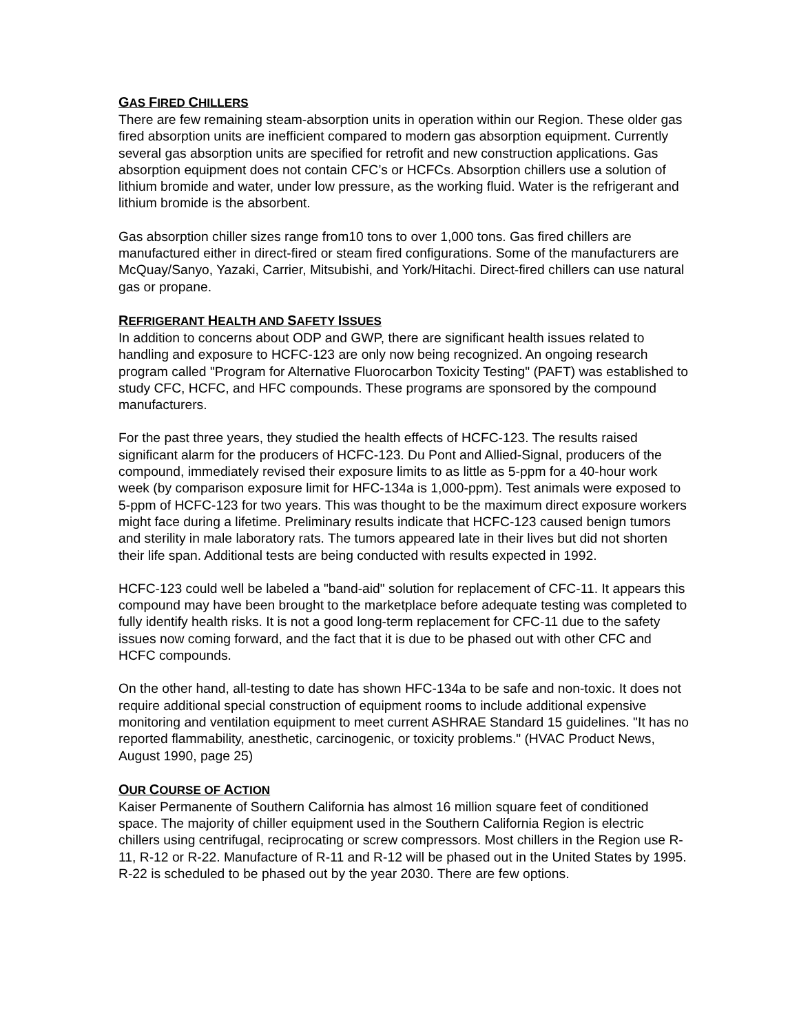GAS FIRED CHILLERS
There are few remaining steam-absorption units in operation within our Region. These older gas fired absorption units are inefficient compared to modern gas absorption equipment. Currently several gas absorption units are specified for retrofit and new construction applications. Gas absorption equipment does not contain CFC’s or HCFCs. Absorption chillers use a solution of lithium bromide and water, under low pressure, as the working fluid. Water is the refrigerant and lithium bromide is the absorbent.
Gas absorption chiller sizes range from10 tons to over 1,000 tons. Gas fired chillers are manufactured either in direct-fired or steam fired configurations. Some of the manufacturers are McQuay/Sanyo, Yazaki, Carrier, Mitsubishi, and York/Hitachi. Direct-fired chillers can use natural gas or propane.
REFRIGERANT HEALTH AND SAFETY ISSUES
In addition to concerns about ODP and GWP, there are significant health issues related to handling and exposure to HCFC-123 are only now being recognized. An ongoing research program called "Program for Alternative Fluorocarbon Toxicity Testing" (PAFT) was established to study CFC, HCFC, and HFC compounds. These programs are sponsored by the compound manufacturers.
For the past three years, they studied the health effects of HCFC-123. The results raised significant alarm for the producers of HCFC-123. Du Pont and Allied-Signal, producers of the compound, immediately revised their exposure limits to as little as 5-ppm for a 40-hour work week (by comparison exposure limit for HFC-134a is 1,000-ppm). Test animals were exposed to 5-ppm of HCFC-123 for two years. This was thought to be the maximum direct exposure workers might face during a lifetime. Preliminary results indicate that HCFC-123 caused benign tumors and sterility in male laboratory rats. The tumors appeared late in their lives but did not shorten their life span. Additional tests are being conducted with results expected in 1992.
HCFC-123 could well be labeled a "band-aid" solution for replacement of CFC-11. It appears this compound may have been brought to the marketplace before adequate testing was completed to fully identify health risks. It is not a good long-term replacement for CFC-11 due to the safety issues now coming forward, and the fact that it is due to be phased out with other CFC and HCFC compounds.
On the other hand, all-testing to date has shown HFC-134a to be safe and non-toxic. It does not require additional special construction of equipment rooms to include additional expensive monitoring and ventilation equipment to meet current ASHRAE Standard 15 guidelines. "It has no reported flammability, anesthetic, carcinogenic, or toxicity problems." (HVAC Product News, August 1990, page 25)
OUR COURSE OF ACTION
Kaiser Permanente of Southern California has almost 16 million square feet of conditioned space. The majority of chiller equipment used in the Southern California Region is electric chillers using centrifugal, reciprocating or screw compressors. Most chillers in the Region use R-11, R-12 or R-22. Manufacture of R-11 and R-12 will be phased out in the United States by 1995. R-22 is scheduled to be phased out by the year 2030. There are few options.